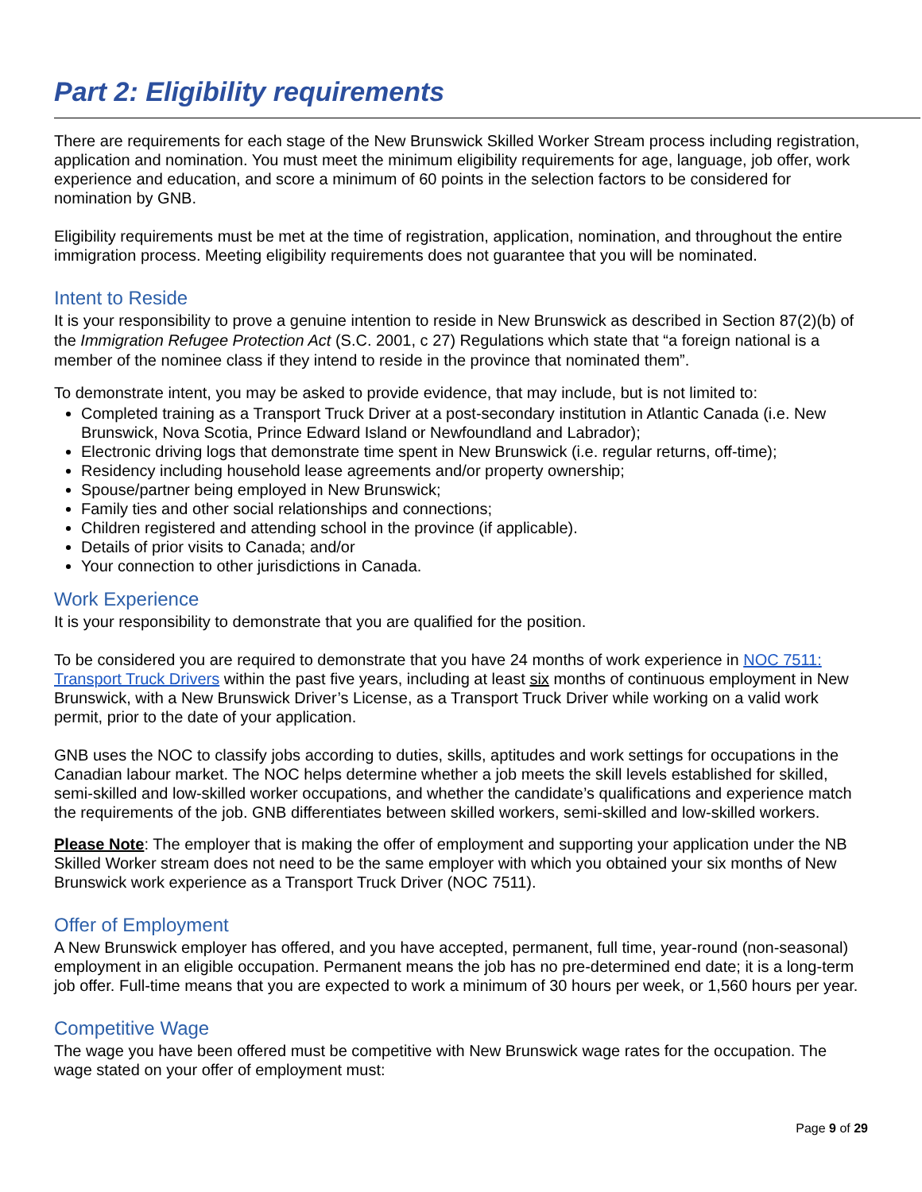Part 2: Eligibility requirements
There are requirements for each stage of the New Brunswick Skilled Worker Stream process including registration, application and nomination. You must meet the minimum eligibility requirements for age, language, job offer, work experience and education, and score a minimum of 60 points in the selection factors to be considered for nomination by GNB.
Eligibility requirements must be met at the time of registration, application, nomination, and throughout the entire immigration process. Meeting eligibility requirements does not guarantee that you will be nominated.
Intent to Reside
It is your responsibility to prove a genuine intention to reside in New Brunswick as described in Section 87(2)(b) of the Immigration Refugee Protection Act (S.C. 2001, c 27) Regulations which state that “a foreign national is a member of the nominee class if they intend to reside in the province that nominated them”.
To demonstrate intent, you may be asked to provide evidence, that may include, but is not limited to:
Completed training as a Transport Truck Driver at a post-secondary institution in Atlantic Canada (i.e. New Brunswick, Nova Scotia, Prince Edward Island or Newfoundland and Labrador);
Electronic driving logs that demonstrate time spent in New Brunswick (i.e. regular returns, off-time);
Residency including household lease agreements and/or property ownership;
Spouse/partner being employed in New Brunswick;
Family ties and other social relationships and connections;
Children registered and attending school in the province (if applicable).
Details of prior visits to Canada; and/or
Your connection to other jurisdictions in Canada.
Work Experience
It is your responsibility to demonstrate that you are qualified for the position.
To be considered you are required to demonstrate that you have 24 months of work experience in NOC 7511: Transport Truck Drivers within the past five years, including at least six months of continuous employment in New Brunswick, with a New Brunswick Driver’s License, as a Transport Truck Driver while working on a valid work permit, prior to the date of your application.
GNB uses the NOC to classify jobs according to duties, skills, aptitudes and work settings for occupations in the Canadian labour market. The NOC helps determine whether a job meets the skill levels established for skilled, semi-skilled and low-skilled worker occupations, and whether the candidate’s qualifications and experience match the requirements of the job. GNB differentiates between skilled workers, semi-skilled and low-skilled workers.
Please Note: The employer that is making the offer of employment and supporting your application under the NB Skilled Worker stream does not need to be the same employer with which you obtained your six months of New Brunswick work experience as a Transport Truck Driver (NOC 7511).
Offer of Employment
A New Brunswick employer has offered, and you have accepted, permanent, full time, year-round (non-seasonal) employment in an eligible occupation. Permanent means the job has no pre-determined end date; it is a long-term job offer. Full-time means that you are expected to work a minimum of 30 hours per week, or 1,560 hours per year.
Competitive Wage
The wage you have been offered must be competitive with New Brunswick wage rates for the occupation. The wage stated on your offer of employment must:
Page 9 of 29